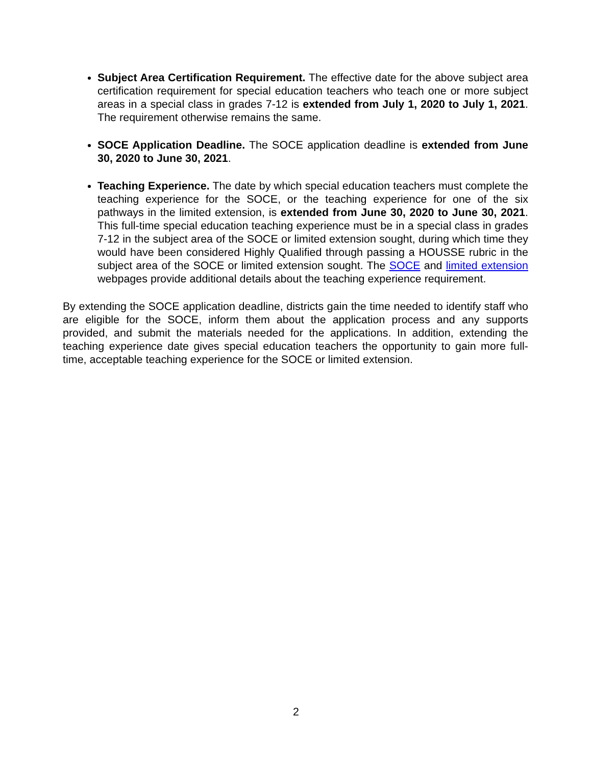Subject Area Certification Requirement. The effective date for the above subject area certification requirement for special education teachers who teach one or more subject areas in a special class in grades 7-12 is extended from July 1, 2020 to July 1, 2021. The requirement otherwise remains the same.
SOCE Application Deadline. The SOCE application deadline is extended from June 30, 2020 to June 30, 2021.
Teaching Experience. The date by which special education teachers must complete the teaching experience for the SOCE, or the teaching experience for one of the six pathways in the limited extension, is extended from June 30, 2020 to June 30, 2021. This full-time special education teaching experience must be in a special class in grades 7-12 in the subject area of the SOCE or limited extension sought, during which time they would have been considered Highly Qualified through passing a HOUSSE rubric in the subject area of the SOCE or limited extension sought. The SOCE and limited extension webpages provide additional details about the teaching experience requirement.
By extending the SOCE application deadline, districts gain the time needed to identify staff who are eligible for the SOCE, inform them about the application process and any supports provided, and submit the materials needed for the applications. In addition, extending the teaching experience date gives special education teachers the opportunity to gain more full-time, acceptable teaching experience for the SOCE or limited extension.
2